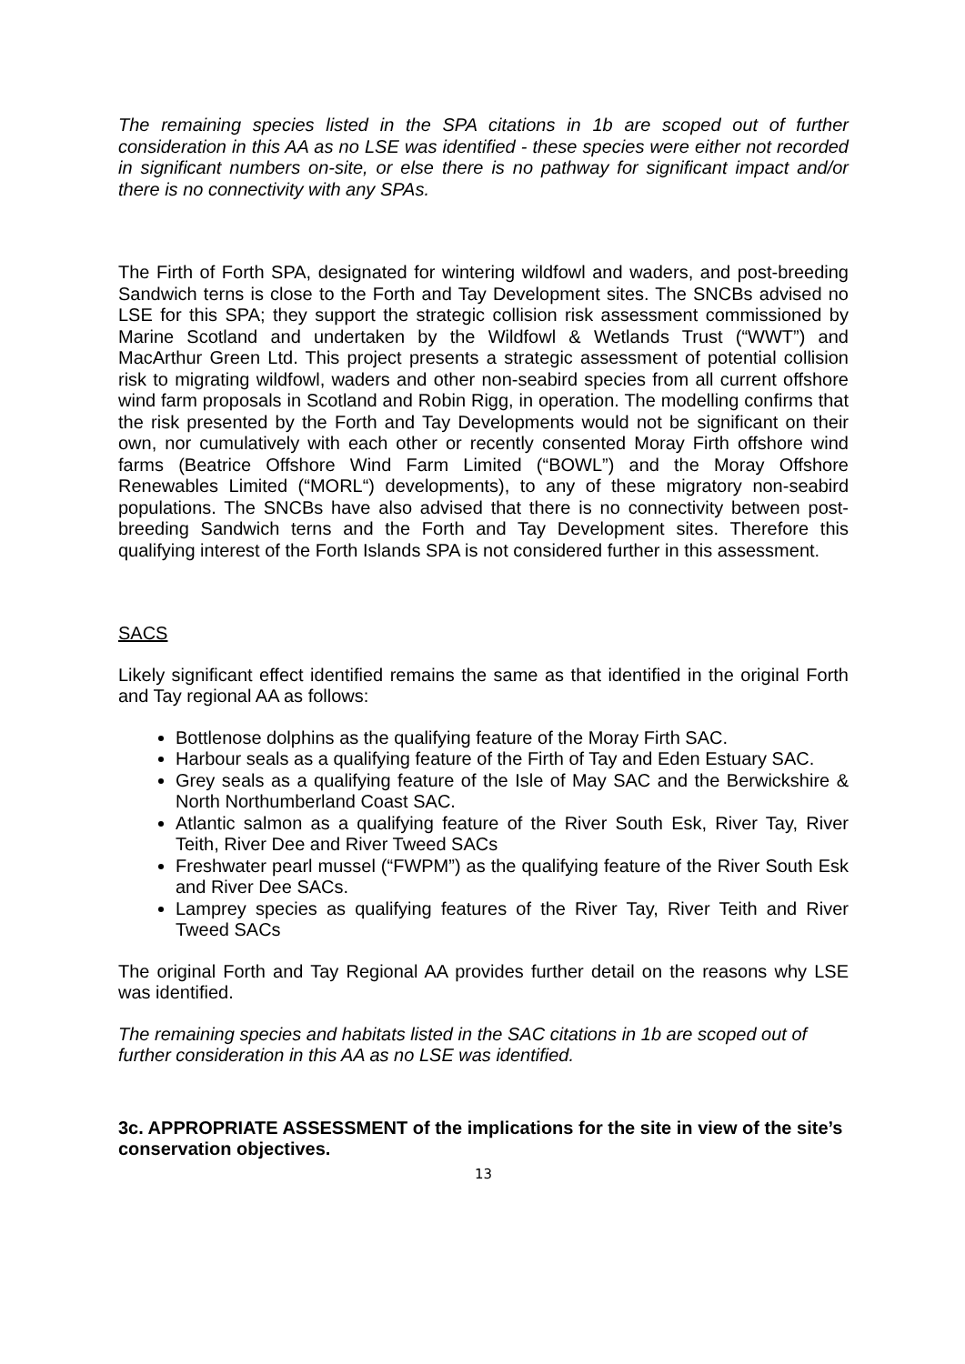The remaining species listed in the SPA citations in 1b are scoped out of further consideration in this AA as no LSE was identified - these species were either not recorded in significant numbers on-site, or else there is no pathway for significant impact and/or there is no connectivity with any SPAs.
The Firth of Forth SPA, designated for wintering wildfowl and waders, and post-breeding Sandwich terns is close to the Forth and Tay Development sites. The SNCBs advised no LSE for this SPA; they support the strategic collision risk assessment commissioned by Marine Scotland and undertaken by the Wildfowl & Wetlands Trust (“WWT”) and MacArthur Green Ltd. This project presents a strategic assessment of potential collision risk to migrating wildfowl, waders and other non-seabird species from all current offshore wind farm proposals in Scotland and Robin Rigg, in operation. The modelling confirms that the risk presented by the Forth and Tay Developments would not be significant on their own, nor cumulatively with each other or recently consented Moray Firth offshore wind farms (Beatrice Offshore Wind Farm Limited (“BOWL”) and the Moray Offshore Renewables Limited (“MORL“) developments), to any of these migratory non-seabird populations. The SNCBs have also advised that there is no connectivity between post-breeding Sandwich terns and the Forth and Tay Development sites. Therefore this qualifying interest of the Forth Islands SPA is not considered further in this assessment.
SACS
Likely significant effect identified remains the same as that identified in the original Forth and Tay regional AA as follows:
Bottlenose dolphins as the qualifying feature of the Moray Firth SAC.
Harbour seals as a qualifying feature of the Firth of Tay and Eden Estuary SAC.
Grey seals as a qualifying feature of the Isle of May SAC and the Berwickshire & North Northumberland Coast SAC.
Atlantic salmon as a qualifying feature of the River South Esk, River Tay, River Teith, River Dee and River Tweed SACs
Freshwater pearl mussel (“FWPM”) as the qualifying feature of the River South Esk and River Dee SACs.
Lamprey species as qualifying features of the River Tay, River Teith and River Tweed SACs
The original Forth and Tay Regional AA provides further detail on the reasons why LSE was identified.
The remaining species and habitats listed in the SAC citations in 1b are scoped out of further consideration in this AA as no LSE was identified.
3c. APPROPRIATE ASSESSMENT of the implications for the site in view of the site’s conservation objectives.
13